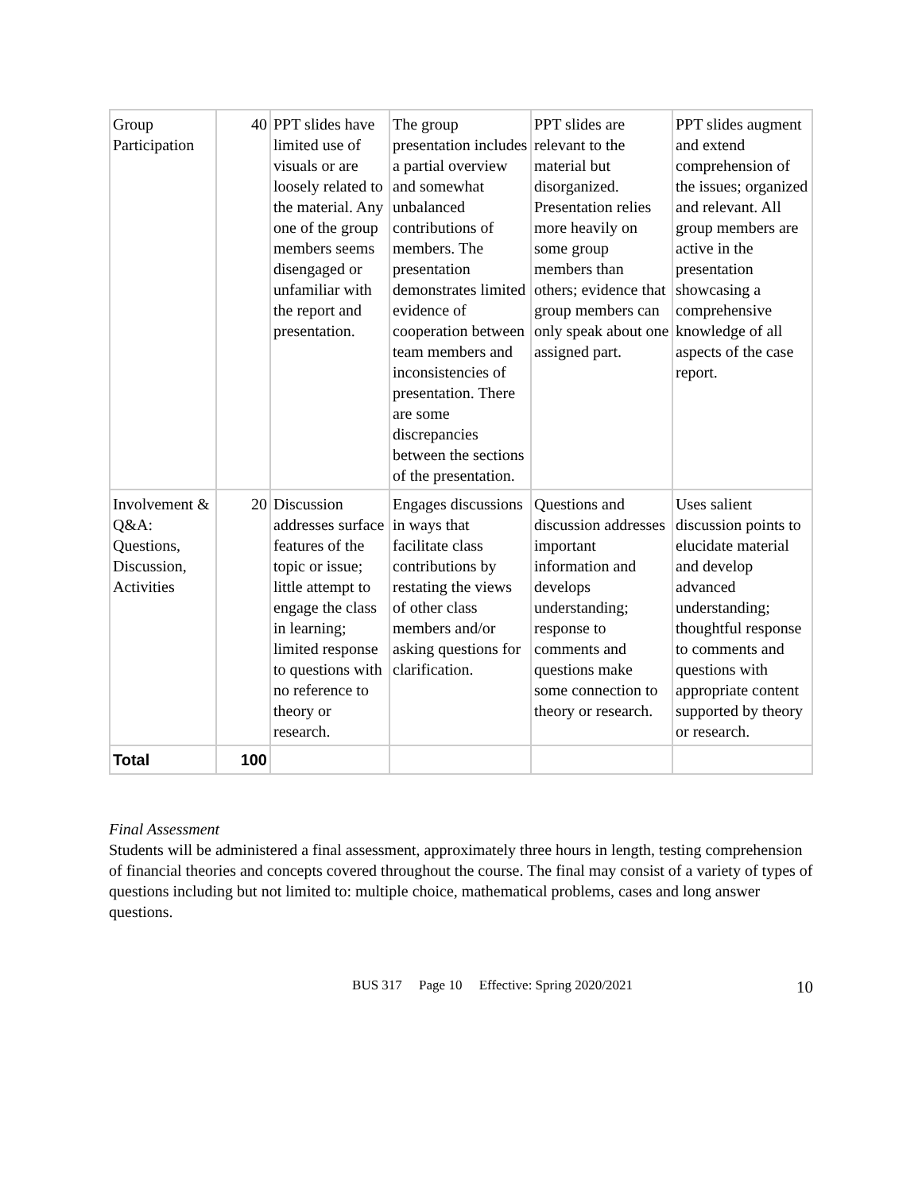| Group Participation | 40 | PPT slides have limited use of visuals or are loosely related to the material. Any one of the group members seems disengaged or unfamiliar with the report and presentation. | The group presentation includes a partial overview and somewhat unbalanced contributions of members. The presentation demonstrates limited evidence of cooperation between team members and inconsistencies of presentation. There are some discrepancies between the sections of the presentation. | PPT slides are relevant to the material but disorganized. Presentation relies more heavily on some group members than others; evidence that group members can only speak about one assigned part. | PPT slides augment and extend comprehension of the issues; organized and relevant. All group members are active in the presentation showcasing a comprehensive knowledge of all aspects of the case report. |
| Involvement & Q&A: Questions, Discussion, Activities | 20 | Discussion addresses surface features of the topic or issue; little attempt to engage the class in learning; limited response to questions with no reference to theory or research. | Engages discussions in ways that facilitate class contributions by restating the views of other class members and/or asking questions for clarification. | Questions and discussion addresses important information and develops understanding; response to comments and questions make some connection to theory or research. | Uses salient discussion points to elucidate material and develop advanced understanding; thoughtful response to comments and questions with appropriate content supported by theory or research. |
| Total | 100 | | | | |
Final Assessment
Students will be administered a final assessment, approximately three hours in length, testing comprehension of financial theories and concepts covered throughout the course. The final may consist of a variety of types of questions including but not limited to: multiple choice, mathematical problems, cases and long answer questions.
BUS 317 Page 10 Effective: Spring 2020/2021 10